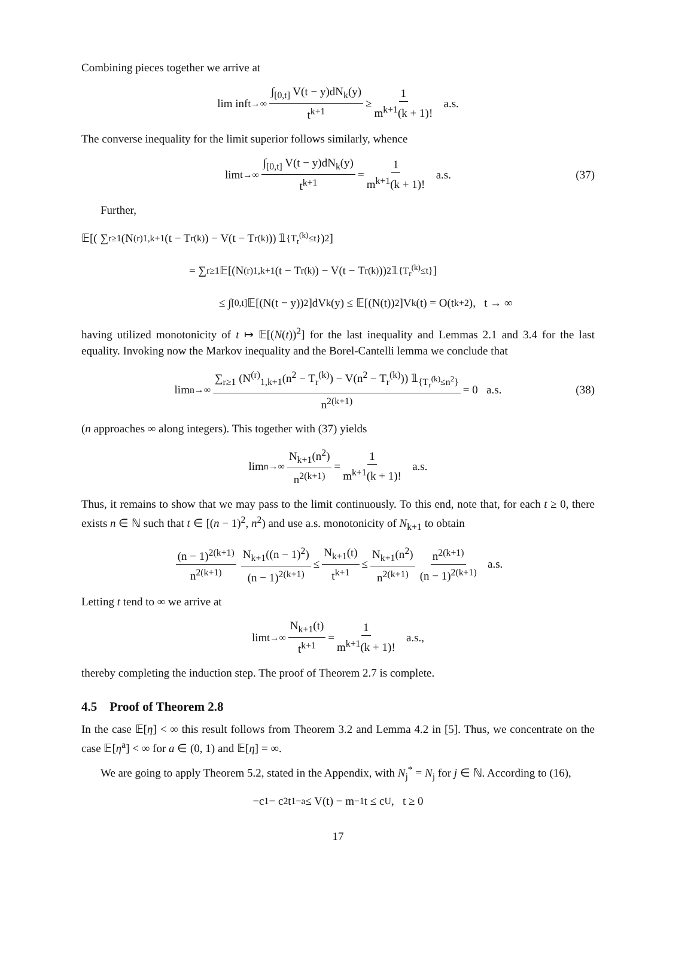Combining pieces together we arrive at
lim inf<sub>t→∞</sub> ∫<sub>[0,t]</sub> V(t − y)dN<sub>k</sub>(y) t<sup>k+1</sup> ≥ 1 m<sup>k+1</sup>(k + 1)! a.s.
The converse inequality for the limit superior follows similarly, whence
lim<sub>t→∞</sub> ∫<sub>[0,t]</sub> V(t − y)dN<sub>k</sub>(y) t<sup>k+1</sup> = 1 m<sup>k+1</sup>(k + 1)! a.s. (37)
Further,
𝔼[( ∑<sub>r≥1</sub> (N<sup>(r)</sup><sub>1,k+1</sub>(t − T<sub>r</sub><sup>(k)</sup>) − V(t − T<sub>r</sub><sup>(k)</sup>)) 𝟙<sub>{T<sub>r</sub><sup>(k)</sup>≤t}</sub> )<sup>2</sup>]
= ∑<sub>r≥1</sub> 𝔼[(N<sup>(r)</sup><sub>1,k+1</sub>(t − T<sub>r</sub><sup>(k)</sup>) − V(t − T<sub>r</sub><sup>(k)</sup>))<sup>2</sup> 𝟙<sub>{T<sub>r</sub><sup>(k)</sup>≤t}</sub>]
≤ ∫<sub>[0,t]</sub> 𝔼[(N(t − y))<sup>2</sup>]dV<sub>k</sub>(y) ≤ 𝔼[(N(t))<sup>2</sup>]V<sub>k</sub>(t) = O(t<sup>k+2</sup>), t → ∞
having utilized monotonicity of t ↦ 𝔼[(N(t))<sup>2</sup>] for the last inequality and Lemmas 2.1 and 3.4 for the last equality. Invoking now the Markov inequality and the Borel-Cantelli lemma we conclude that
lim<sub>n→∞</sub> ∑<sub>r≥1</sub> (N<sup>(r)</sup><sub>1,k+1</sub>(n<sup>2</sup> − T<sub>r</sub><sup>(k)</sup>) − V(n<sup>2</sup> − T<sub>r</sub><sup>(k)</sup>)) 𝟙<sub>{T<sub>r</sub><sup>(k)</sup>≤n<sup>2</sup>}</sub> n<sup>2(k+1)</sup> = 0 a.s. (38)
(n approaches ∞ along integers). This together with (37) yields
lim<sub>n→∞</sub> N<sub>k+1</sub>(n<sup>2</sup>) n<sup>2(k+1)</sup> = 1 m<sup>k+1</sup>(k + 1)! a.s.
Thus, it remains to show that we may pass to the limit continuously. To this end, note that, for each t ≥ 0, there exists n ∈ ℕ such that t ∈ [(n − 1)<sup>2</sup>, n<sup>2</sup>) and use a.s. monotonicity of N<sub>k+1</sub> to obtain
(n − 1)<sup>2(k+1)</sup> n<sup>2(k+1)</sup> N<sub>k+1</sub>((n − 1)<sup>2</sup>) (n − 1)<sup>2(k+1)</sup> ≤ N<sub>k+1</sub>(t) t<sup>k+1</sup> ≤ N<sub>k+1</sub>(n<sup>2</sup>) n<sup>2(k+1)</sup> n<sup>2(k+1)</sup> (n − 1)<sup>2(k+1)</sup> a.s.
Letting t tend to ∞ we arrive at
lim<sub>t→∞</sub> N<sub>k+1</sub>(t) t<sup>k+1</sup> = 1 m<sup>k+1</sup>(k + 1)! a.s.,
thereby completing the induction step. The proof of Theorem 2.7 is complete.
4.5 Proof of Theorem 2.8
In the case 𝔼[η] < ∞ this result follows from Theorem 3.2 and Lemma 4.2 in [5]. Thus, we concentrate on the case 𝔼[η<sup>a</sup>] < ∞ for a ∈ (0, 1) and 𝔼[η] = ∞.
We are going to apply Theorem 5.2, stated in the Appendix, with N<sub>j</sub><sup>*</sup> = N<sub>j</sub> for j ∈ ℕ. According to (16),
−c<sub>1</sub> − c<sub>2</sub>t<sup>1−a</sup> ≤ V(t) − m<sup>−1</sup>t ≤ c<sub>U</sub>, t ≥ 0
17